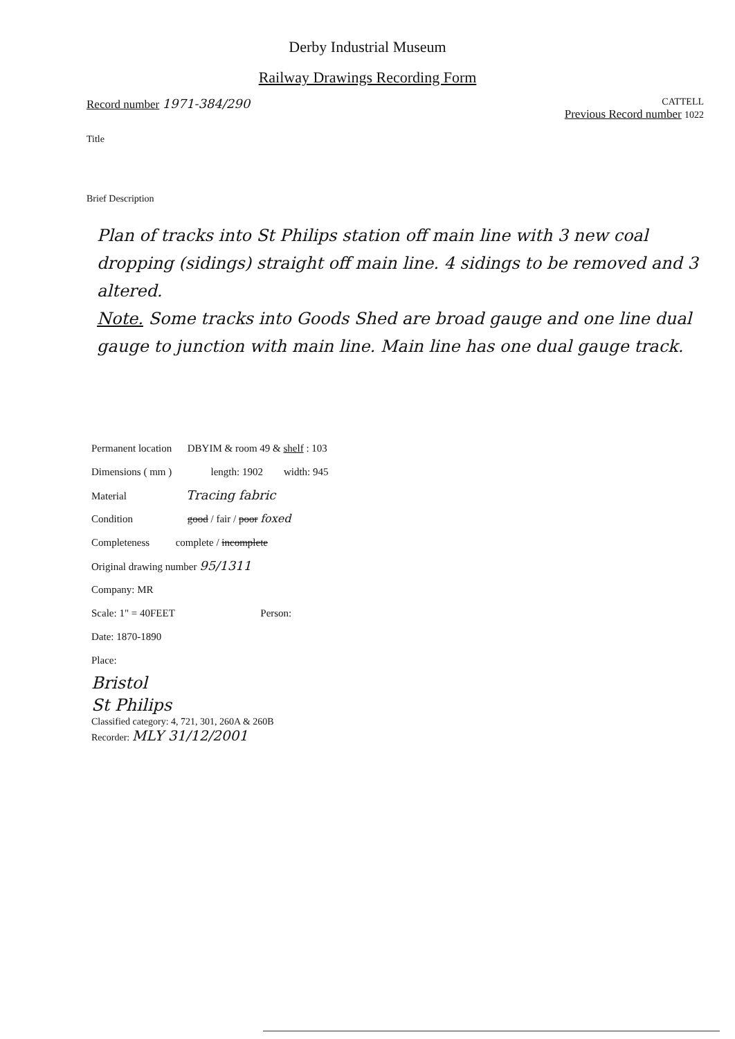Derby Industrial Museum
Railway Drawings Recording Form
Record number 1971-384/290 CATTELL
Previous Record number 1022
Title
Brief Description
Plan of tracks into St Philips station off main line with 3 new coal dropping (sidings) straight off main line. 4 sidings to be removed and 3 altered.
Note. Some tracks into Goods Shed are broad gauge and one line dual gauge to junction with main line. Main line has one dual gauge track.
Permanent location DBYIM & room 49 & shelf : 103
Dimensions ( mm ) length: 1902 width: 945
Material Tracing fabric
Condition good / fair / poor foxed
Completeness complete / incomplete
Original drawing number 95/1311
Company: MR
Scale: 1" = 40FEET Person:
Date: 1870-1890
Place:
Bristol
St Philips
Classified category: 4, 721, 301, 260A & 260B
Recorder: MLY 31/12/2001